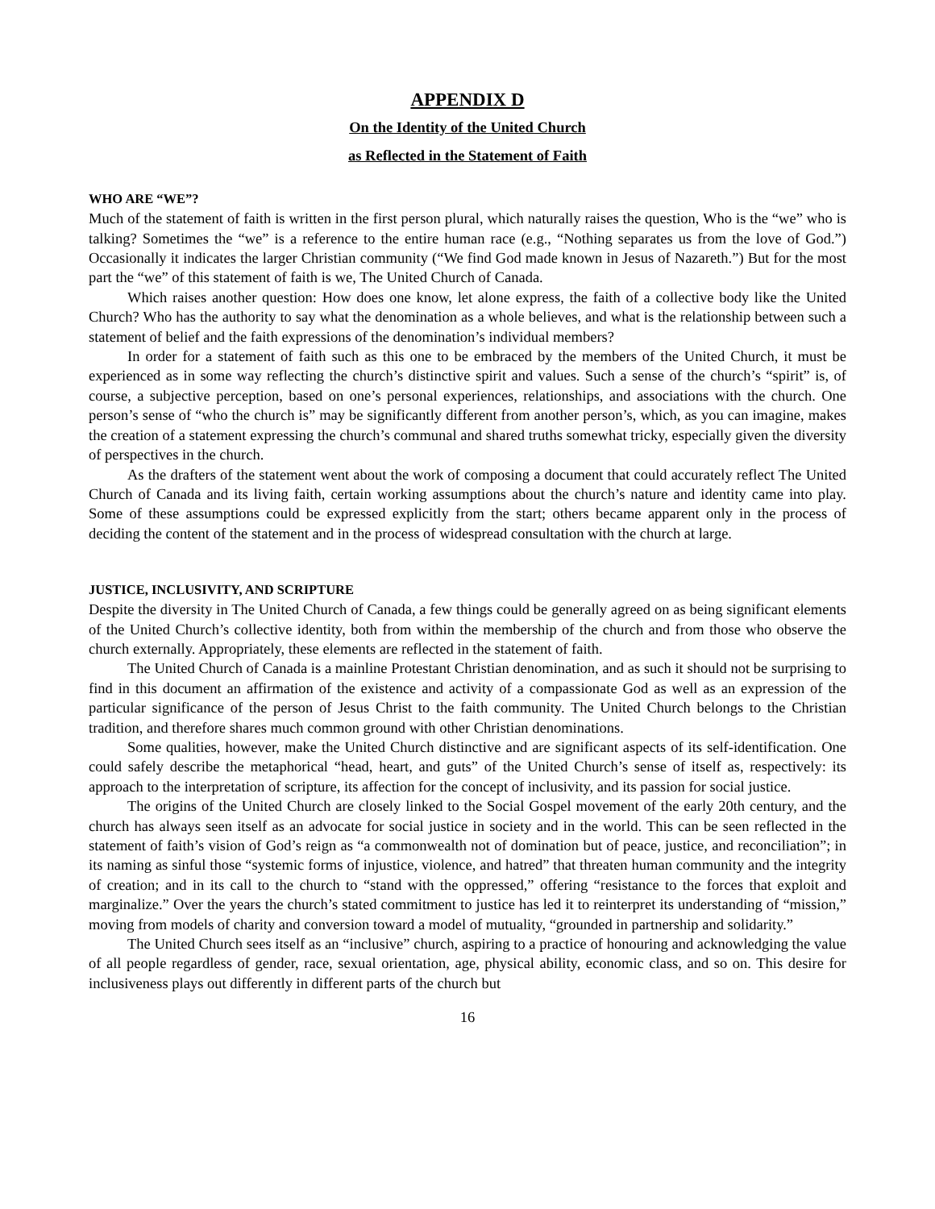APPENDIX D
On the Identity of the United Church
as Reflected in the Statement of Faith
WHO ARE “WE”?
Much of the statement of faith is written in the first person plural, which naturally raises the question, Who is the “we” who is talking? Sometimes the “we” is a reference to the entire human race (e.g., “Nothing separates us from the love of God.”) Occasionally it indicates the larger Christian community (“We find God made known in Jesus of Nazareth.”) But for the most part the “we” of this statement of faith is we, The United Church of Canada.
Which raises another question: How does one know, let alone express, the faith of a collective body like the United Church? Who has the authority to say what the denomination as a whole believes, and what is the relationship between such a statement of belief and the faith expressions of the denomination’s individual members?
In order for a statement of faith such as this one to be embraced by the members of the United Church, it must be experienced as in some way reflecting the church’s distinctive spirit and values. Such a sense of the church’s “spirit” is, of course, a subjective perception, based on one’s personal experiences, relationships, and associations with the church. One person’s sense of “who the church is” may be significantly different from another person’s, which, as you can imagine, makes the creation of a statement expressing the church’s communal and shared truths somewhat tricky, especially given the diversity of perspectives in the church.
As the drafters of the statement went about the work of composing a document that could accurately reflect The United Church of Canada and its living faith, certain working assumptions about the church’s nature and identity came into play. Some of these assumptions could be expressed explicitly from the start; others became apparent only in the process of deciding the content of the statement and in the process of widespread consultation with the church at large.
JUSTICE, INCLUSIVITY, AND SCRIPTURE
Despite the diversity in The United Church of Canada, a few things could be generally agreed on as being significant elements of the United Church’s collective identity, both from within the membership of the church and from those who observe the church externally. Appropriately, these elements are reflected in the statement of faith.
The United Church of Canada is a mainline Protestant Christian denomination, and as such it should not be surprising to find in this document an affirmation of the existence and activity of a compassionate God as well as an expression of the particular significance of the person of Jesus Christ to the faith community. The United Church belongs to the Christian tradition, and therefore shares much common ground with other Christian denominations.
Some qualities, however, make the United Church distinctive and are significant aspects of its self-identification. One could safely describe the metaphorical “head, heart, and guts” of the United Church’s sense of itself as, respectively: its approach to the interpretation of scripture, its affection for the concept of inclusivity, and its passion for social justice.
The origins of the United Church are closely linked to the Social Gospel movement of the early 20th century, and the church has always seen itself as an advocate for social justice in society and in the world. This can be seen reflected in the statement of faith’s vision of God’s reign as “a commonwealth not of domination but of peace, justice, and reconciliation”; in its naming as sinful those “systemic forms of injustice, violence, and hatred” that threaten human community and the integrity of creation; and in its call to the church to “stand with the oppressed,” offering “resistance to the forces that exploit and marginalize.” Over the years the church’s stated commitment to justice has led it to reinterpret its understanding of “mission,” moving from models of charity and conversion toward a model of mutuality, “grounded in partnership and solidarity.”
The United Church sees itself as an “inclusive” church, aspiring to a practice of honouring and acknowledging the value of all people regardless of gender, race, sexual orientation, age, physical ability, economic class, and so on. This desire for inclusiveness plays out differently in different parts of the church but
16